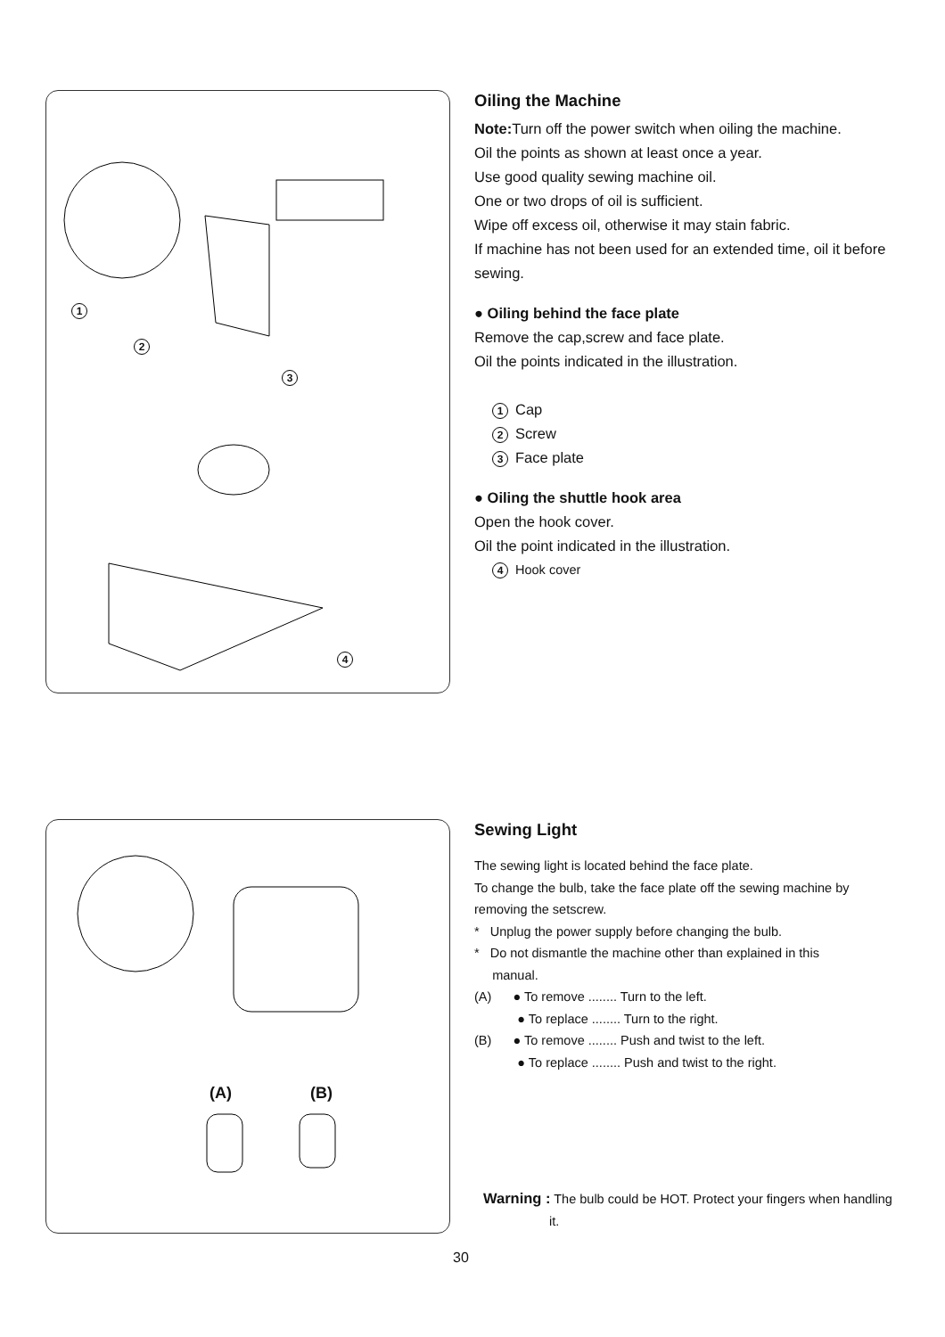1
2
3
4
Oiling the Machine
Note: Turn off the power switch when oiling the machine.
Oil the points as shown at least once a year.
Use good quality sewing machine oil.
One or two drops of oil is sufficient.
Wipe off excess oil, otherwise it may stain fabric.
If machine has not been used for an extended time, oil it before sewing.
● Oiling behind the face plate
Remove the cap,screw and face plate.
Oil the points indicated in the illustration.
1 Cap
2 Screw
3 Face plate
● Oiling the shuttle hook area
Open the hook cover.
Oil the point indicated in the illustration.
4 Hook cover
(A) (B)
Sewing Light
The sewing light is located behind the face plate.
To change the bulb, take the face plate off the sewing machine by removing the setscrew.
* Unplug the power supply before changing the bulb.
* Do not dismantle the machine other than explained in this
manual.
(A) ● To remove ........ Turn to the left.
● To replace ........ Turn to the right.
(B) ● To remove ........ Push and twist to the left.
● To replace ........ Push and twist to the right.
Warning : The bulb could be HOT. Protect your fingers when handling it.
30